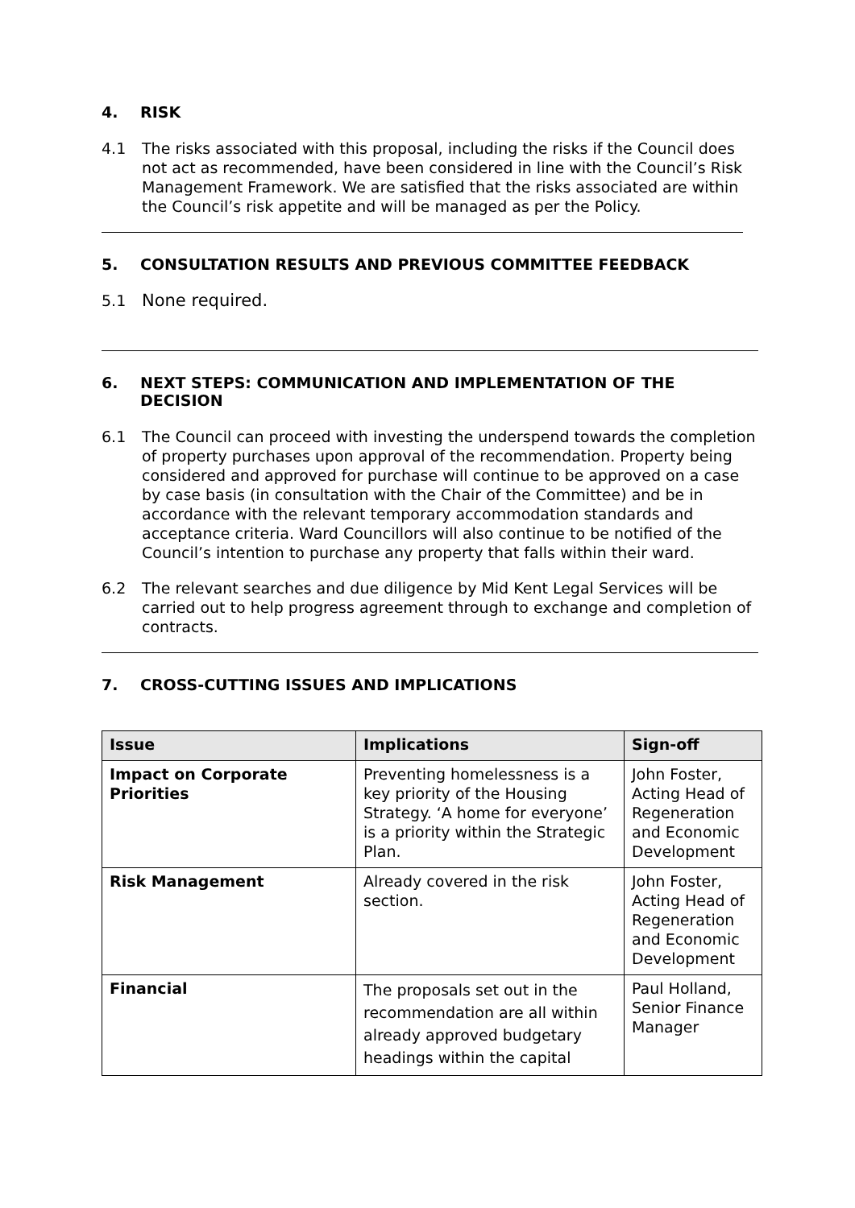4. RISK
4.1 The risks associated with this proposal, including the risks if the Council does not act as recommended, have been considered in line with the Council’s Risk Management Framework. We are satisfied that the risks associated are within the Council’s risk appetite and will be managed as per the Policy.
5. CONSULTATION RESULTS AND PREVIOUS COMMITTEE FEEDBACK
5.1 None required.
6. NEXT STEPS: COMMUNICATION AND IMPLEMENTATION OF THE DECISION
6.1 The Council can proceed with investing the underspend towards the completion of property purchases upon approval of the recommendation. Property being considered and approved for purchase will continue to be approved on a case by case basis (in consultation with the Chair of the Committee) and be in accordance with the relevant temporary accommodation standards and acceptance criteria. Ward Councillors will also continue to be notified of the Council’s intention to purchase any property that falls within their ward.
6.2 The relevant searches and due diligence by Mid Kent Legal Services will be carried out to help progress agreement through to exchange and completion of contracts.
7. CROSS-CUTTING ISSUES AND IMPLICATIONS
| Issue | Implications | Sign-off |
| --- | --- | --- |
| Impact on Corporate Priorities | Preventing homelessness is a key priority of the Housing Strategy. ‘A home for everyone’ is a priority within the Strategic Plan. | John Foster, Acting Head of Regeneration and Economic Development |
| Risk Management | Already covered in the risk section. | John Foster, Acting Head of Regeneration and Economic Development |
| Financial | The proposals set out in the recommendation are all within already approved budgetary headings within the capital | Paul Holland, Senior Finance Manager |